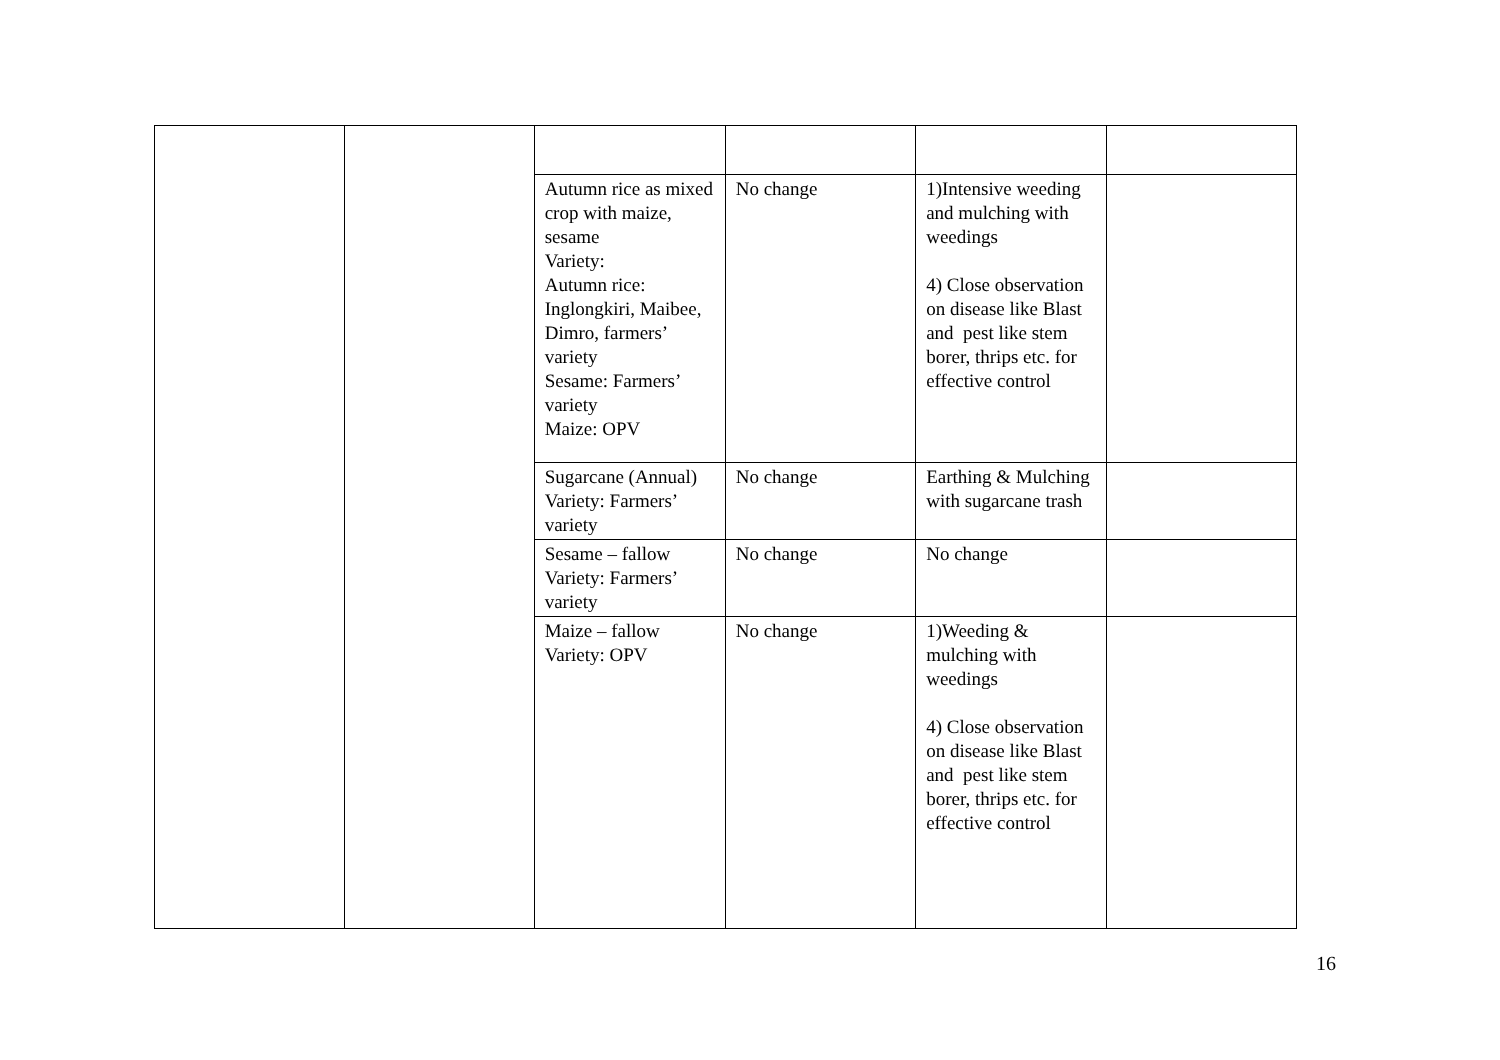| | | Autumn rice as mixed crop with maize, sesame Variety: Autumn rice: Inglongkiri, Maibee, Dimro, farmers’ variety Sesame: Farmers’ variety Maize: OPV | No change | 1)Intensive weeding and mulching with weedings 4) Close observation on disease like Blast and pest like stem borer, thrips etc. for effective control | |
| | | Sugarcane (Annual) Variety: Farmers’ variety | No change | Earthing & Mulching with sugarcane trash | |
| | | Sesame – fallow Variety: Farmers’ variety | No change | No change | |
| | | Maize – fallow Variety: OPV | No change | 1)Weeding & mulching with weedings 4) Close observation on disease like Blast and pest like stem borer, thrips etc. for effective control | |
16